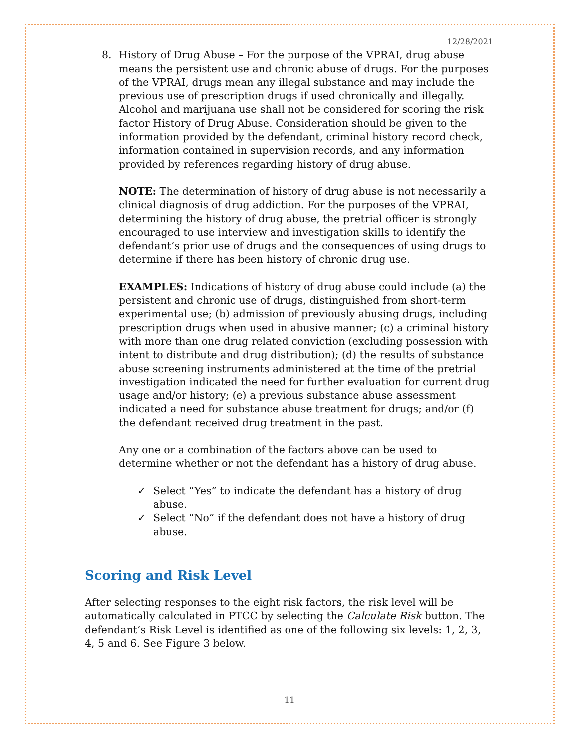12/28/2021
8. History of Drug Abuse – For the purpose of the VPRAI, drug abuse means the persistent use and chronic abuse of drugs. For the purposes of the VPRAI, drugs mean any illegal substance and may include the previous use of prescription drugs if used chronically and illegally. Alcohol and marijuana use shall not be considered for scoring the risk factor History of Drug Abuse. Consideration should be given to the information provided by the defendant, criminal history record check, information contained in supervision records, and any information provided by references regarding history of drug abuse.
NOTE: The determination of history of drug abuse is not necessarily a clinical diagnosis of drug addiction. For the purposes of the VPRAI, determining the history of drug abuse, the pretrial officer is strongly encouraged to use interview and investigation skills to identify the defendant’s prior use of drugs and the consequences of using drugs to determine if there has been history of chronic drug use.
EXAMPLES: Indications of history of drug abuse could include (a) the persistent and chronic use of drugs, distinguished from short-term experimental use; (b) admission of previously abusing drugs, including prescription drugs when used in abusive manner; (c) a criminal history with more than one drug related conviction (excluding possession with intent to distribute and drug distribution); (d) the results of substance abuse screening instruments administered at the time of the pretrial investigation indicated the need for further evaluation for current drug usage and/or history; (e) a previous substance abuse assessment indicated a need for substance abuse treatment for drugs; and/or (f) the defendant received drug treatment in the past.
Any one or a combination of the factors above can be used to determine whether or not the defendant has a history of drug abuse.
✓ Select “Yes” to indicate the defendant has a history of drug abuse.
✓ Select “No” if the defendant does not have a history of drug abuse.
Scoring and Risk Level
After selecting responses to the eight risk factors, the risk level will be automatically calculated in PTCC by selecting the Calculate Risk button. The defendant’s Risk Level is identified as one of the following six levels: 1, 2, 3, 4, 5 and 6. See Figure 3 below.
11